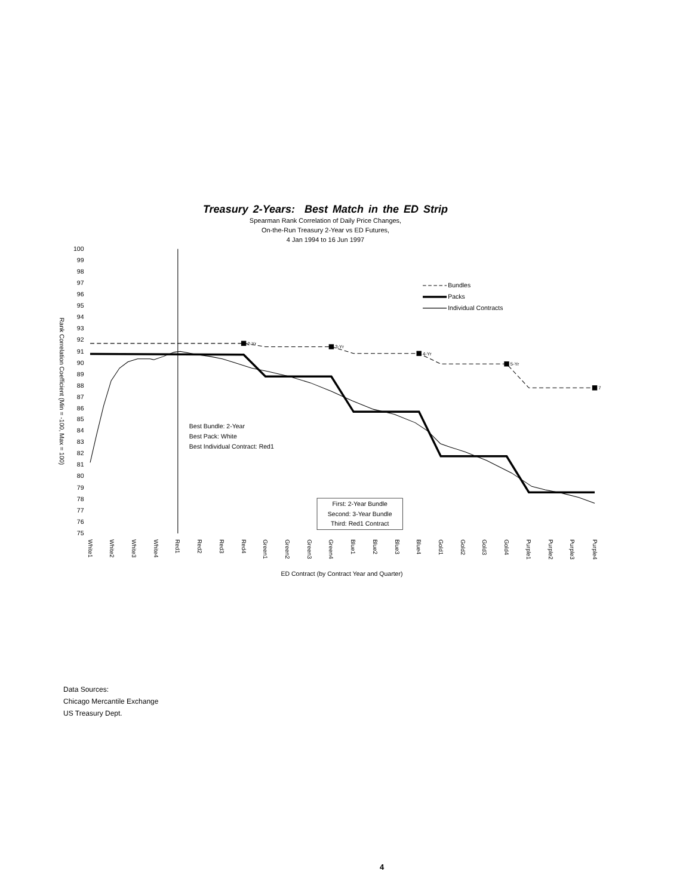Treasury 2-Years: Best Match in the ED Strip
Spearman Rank Correlation of Daily Price Changes,
On-the-Run Treasury 2-Year vs ED Futures,
4 Jan 1994 to 16 Jun 1997
100
99
98
97
96
95
94
93
92
91
90
89
88
87
86
85
84
83
82
81
80
79
78
77
76
75
Rank Correlation Coefficient (Min = -100, Max = 100)
2-Yr
3-Yr
4-Yr
5-Yr
7
Bundles
Packs
Individual Contracts
Best Bundle: 2-Year
Best Pack: White
Best Individual Contract: Red1
First: 2-Year Bundle
Second: 3-Year Bundle
Third: Red1 Contract
White1
White2
White3
White4
Red1
Red2
Red3
Red4
Green1
Green2
Green3
Green4
Blue1
Blue2
Blue3
Blue4
Gold1
Gold2
Gold3
Gold4
Purple1
Purple2
Purple3
Purple4
ED Contract (by Contract Year and Quarter)
Data Sources:
Chicago Mercantile Exchange
US Treasury Dept.
4